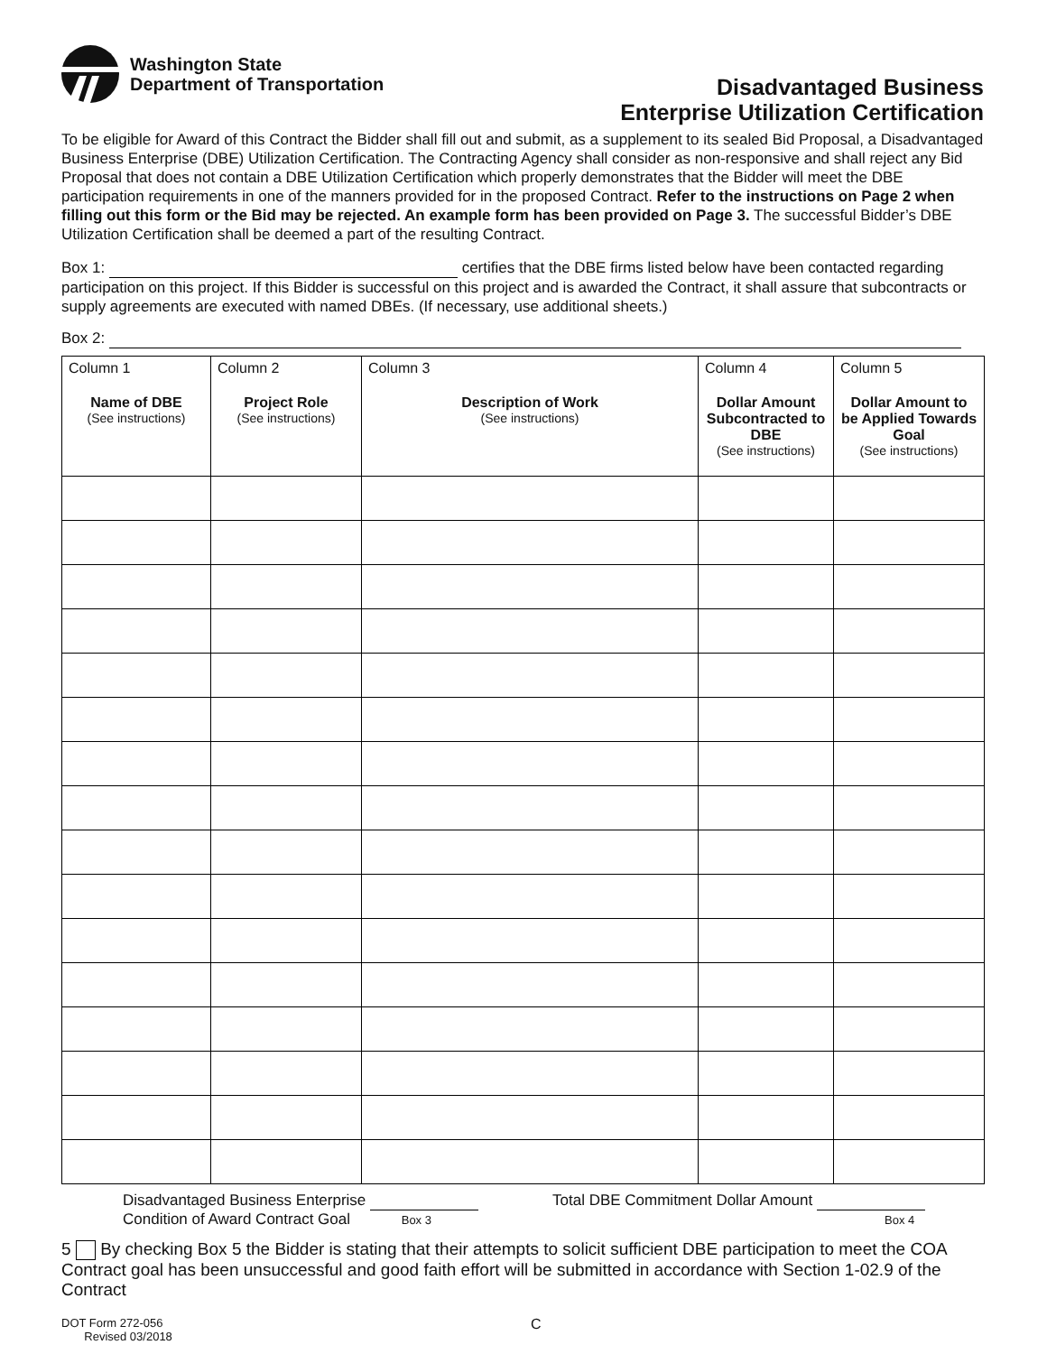Washington State
Department of Transportation
Disadvantaged Business
Enterprise Utilization Certification
To be eligible for Award of this Contract the Bidder shall fill out and submit, as a supplement to its sealed Bid Proposal, a Disadvantaged Business Enterprise (DBE) Utilization Certification. The Contracting Agency shall consider as non-responsive and shall reject any Bid Proposal that does not contain a DBE Utilization Certification which properly demonstrates that the Bidder will meet the DBE participation requirements in one of the manners provided for in the proposed Contract. Refer to the instructions on Page 2 when filling out this form or the Bid may be rejected. An example form has been provided on Page 3. The successful Bidder’s DBE Utilization Certification shall be deemed a part of the resulting Contract.
Box 1: certifies that the DBE firms listed below have been contacted regarding participation on this project. If this Bidder is successful on this project and is awarded the Contract, it shall assure that subcontracts or supply agreements are executed with named DBEs. (If necessary, use additional sheets.)
Box 2:
| Column 1 Name of DBE (See instructions) | Column 2 Project Role (See instructions) | Column 3 Description of Work (See instructions) | Column 4 Dollar Amount Subcontracted to DBE (See instructions) | Column 5 Dollar Amount to be Applied Towards Goal (See instructions) |
| --- | --- | --- | --- | --- |
Disadvantaged Business Enterprise
Condition of Award Contract Goal Box 3
Total DBE Commitment Dollar Amount
Box 4
5 By checking Box 5 the Bidder is stating that their attempts to solicit sufficient DBE participation to meet the COA Contract goal has been unsuccessful and good faith effort will be submitted in accordance with Section 1-02.9 of the Contract
DOT Form 272-056
Revised 03/2018
C